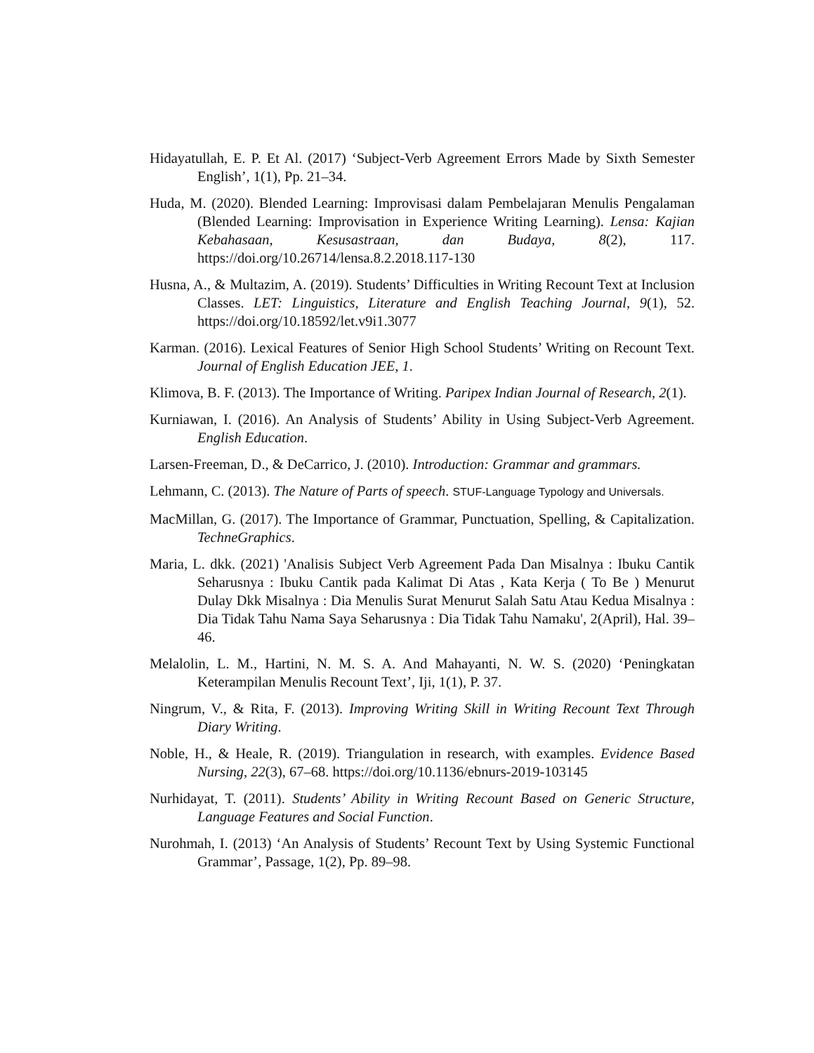Hidayatullah, E. P. Et Al. (2017) ‘Subject-Verb Agreement Errors Made by Sixth Semester English’, 1(1), Pp. 21–34.
Huda, M. (2020). Blended Learning: Improvisasi dalam Pembelajaran Menulis Pengalaman (Blended Learning: Improvisation in Experience Writing Learning). Lensa: Kajian Kebahasaan, Kesusastraan, dan Budaya, 8(2), 117. https://doi.org/10.26714/lensa.8.2.2018.117-130
Husna, A., & Multazim, A. (2019). Students’ Difficulties in Writing Recount Text at Inclusion Classes. LET: Linguistics, Literature and English Teaching Journal, 9(1), 52. https://doi.org/10.18592/let.v9i1.3077
Karman. (2016). Lexical Features of Senior High School Students’ Writing on Recount Text. Journal of English Education JEE, 1.
Klimova, B. F. (2013). The Importance of Writing. Paripex Indian Journal of Research, 2(1).
Kurniawan, I. (2016). An Analysis of Students’ Ability in Using Subject-Verb Agreement. English Education.
Larsen-Freeman, D., & DeCarrico, J. (2010). Introduction: Grammar and grammars.
Lehmann, C. (2013). The Nature of Parts of speech. STUF-Language Typology and Universals.
MacMillan, G. (2017). The Importance of Grammar, Punctuation, Spelling, & Capitalization. TechneGraphics.
Maria, L. dkk. (2021) 'Analisis Subject Verb Agreement Pada Dan Misalnya : Ibuku Cantik Seharusnya : Ibuku Cantik pada Kalimat Di Atas , Kata Kerja ( To Be ) Menurut Dulay Dkk Misalnya : Dia Menulis Surat Menurut Salah Satu Atau Kedua Misalnya : Dia Tidak Tahu Nama Saya Seharusnya : Dia Tidak Tahu Namaku', 2(April), Hal. 39–46.
Melalolin, L. M., Hartini, N. M. S. A. And Mahayanti, N. W. S. (2020) ‘Peningkatan Keterampilan Menulis Recount Text’, Iji, 1(1), P. 37.
Ningrum, V., & Rita, F. (2013). Improving Writing Skill in Writing Recount Text Through Diary Writing.
Noble, H., & Heale, R. (2019). Triangulation in research, with examples. Evidence Based Nursing, 22(3), 67–68. https://doi.org/10.1136/ebnurs-2019-103145
Nurhidayat, T. (2011). Students’ Ability in Writing Recount Based on Generic Structure, Language Features and Social Function.
Nurohmah, I. (2013) ‘An Analysis of Students’ Recount Text by Using Systemic Functional Grammar’, Passage, 1(2), Pp. 89–98.